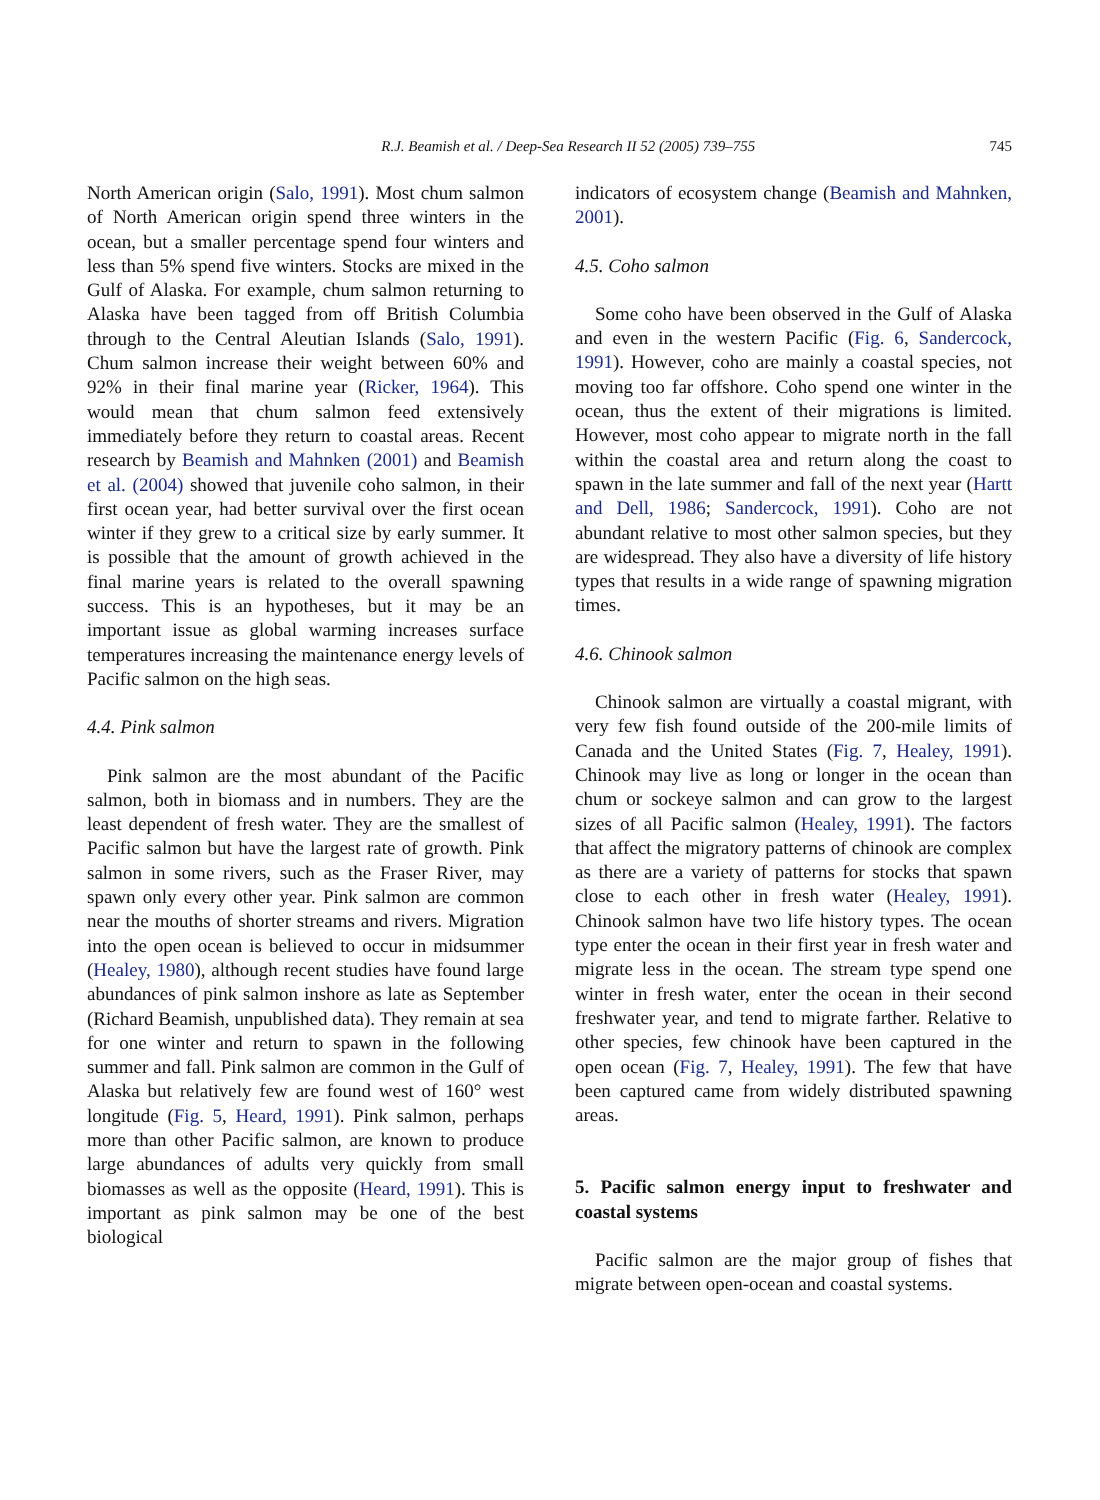R.J. Beamish et al. / Deep-Sea Research II 52 (2005) 739–755 745
North American origin (Salo, 1991). Most chum salmon of North American origin spend three winters in the ocean, but a smaller percentage spend four winters and less than 5% spend five winters. Stocks are mixed in the Gulf of Alaska. For example, chum salmon returning to Alaska have been tagged from off British Columbia through to the Central Aleutian Islands (Salo, 1991). Chum salmon increase their weight between 60% and 92% in their final marine year (Ricker, 1964). This would mean that chum salmon feed extensively immediately before they return to coastal areas. Recent research by Beamish and Mahnken (2001) and Beamish et al. (2004) showed that juvenile coho salmon, in their first ocean year, had better survival over the first ocean winter if they grew to a critical size by early summer. It is possible that the amount of growth achieved in the final marine years is related to the overall spawning success. This is an hypotheses, but it may be an important issue as global warming increases surface temperatures increasing the maintenance energy levels of Pacific salmon on the high seas.
4.4. Pink salmon
Pink salmon are the most abundant of the Pacific salmon, both in biomass and in numbers. They are the least dependent of fresh water. They are the smallest of Pacific salmon but have the largest rate of growth. Pink salmon in some rivers, such as the Fraser River, may spawn only every other year. Pink salmon are common near the mouths of shorter streams and rivers. Migration into the open ocean is believed to occur in midsummer (Healey, 1980), although recent studies have found large abundances of pink salmon inshore as late as September (Richard Beamish, unpublished data). They remain at sea for one winter and return to spawn in the following summer and fall. Pink salmon are common in the Gulf of Alaska but relatively few are found west of 160° west longitude (Fig. 5, Heard, 1991). Pink salmon, perhaps more than other Pacific salmon, are known to produce large abundances of adults very quickly from small biomasses as well as the opposite (Heard, 1991). This is important as pink salmon may be one of the best biological
indicators of ecosystem change (Beamish and Mahnken, 2001).
4.5. Coho salmon
Some coho have been observed in the Gulf of Alaska and even in the western Pacific (Fig. 6, Sandercock, 1991). However, coho are mainly a coastal species, not moving too far offshore. Coho spend one winter in the ocean, thus the extent of their migrations is limited. However, most coho appear to migrate north in the fall within the coastal area and return along the coast to spawn in the late summer and fall of the next year (Hartt and Dell, 1986; Sandercock, 1991). Coho are not abundant relative to most other salmon species, but they are widespread. They also have a diversity of life history types that results in a wide range of spawning migration times.
4.6. Chinook salmon
Chinook salmon are virtually a coastal migrant, with very few fish found outside of the 200-mile limits of Canada and the United States (Fig. 7, Healey, 1991). Chinook may live as long or longer in the ocean than chum or sockeye salmon and can grow to the largest sizes of all Pacific salmon (Healey, 1991). The factors that affect the migratory patterns of chinook are complex as there are a variety of patterns for stocks that spawn close to each other in fresh water (Healey, 1991). Chinook salmon have two life history types. The ocean type enter the ocean in their first year in fresh water and migrate less in the ocean. The stream type spend one winter in fresh water, enter the ocean in their second freshwater year, and tend to migrate farther. Relative to other species, few chinook have been captured in the open ocean (Fig. 7, Healey, 1991). The few that have been captured came from widely distributed spawning areas.
5. Pacific salmon energy input to freshwater and coastal systems
Pacific salmon are the major group of fishes that migrate between open-ocean and coastal systems.